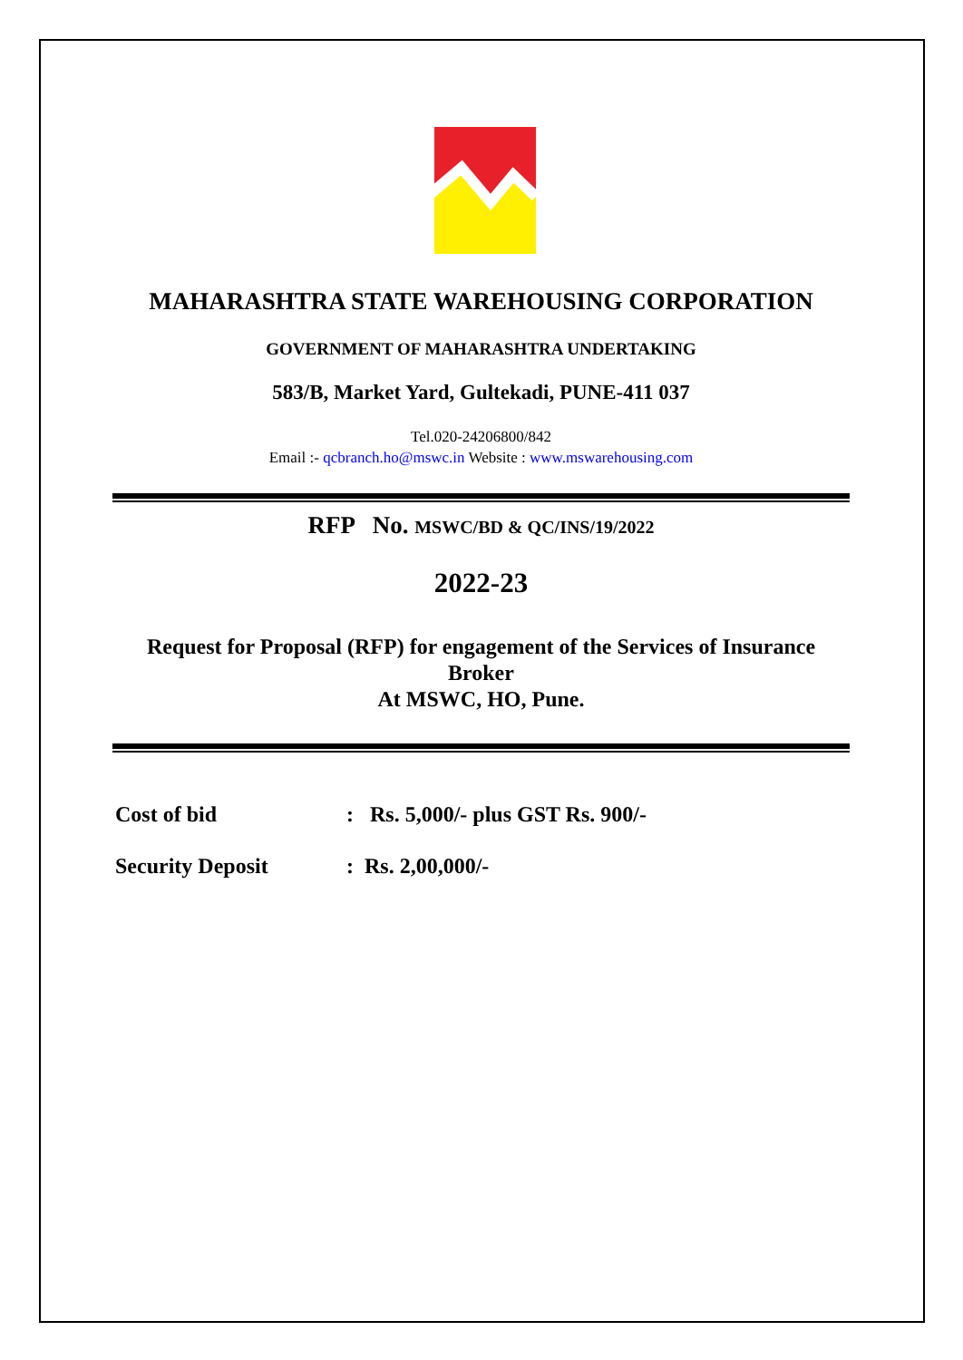MAHARASHTRA STATE WAREHOUSING CORPORATION
GOVERNMENT OF MAHARASHTRA UNDERTAKING
583/B, Market Yard, Gultekadi, PUNE-411 037
Tel.020-24206800/842
Email :- qcbranch.ho@mswc.in Website : www.mswarehousing.com
RFP No. MSWC/BD & QC/INS/19/2022
2022-23
Request for Proposal (RFP) for engagement of the Services of Insurance
Broker
At MSWC, HO, Pune.
Cost of bid: Rs. 5,000/- plus GST Rs. 900/-
Security Deposit: Rs. 2,00,000/-